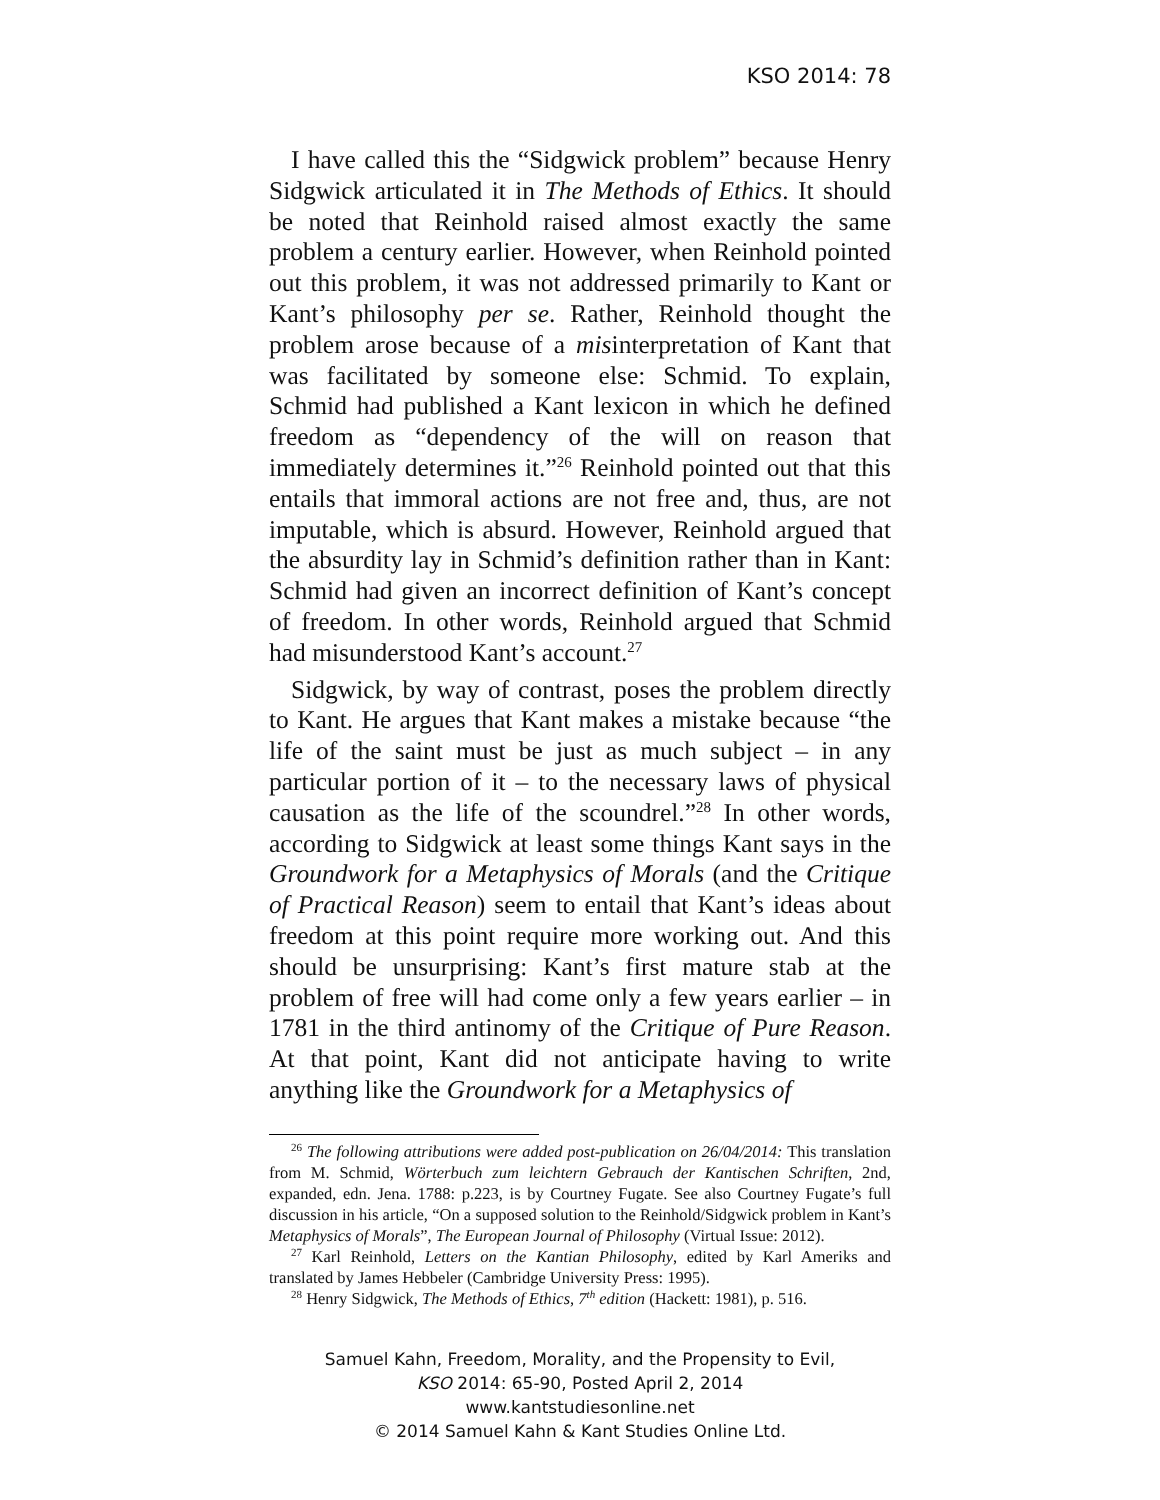KSO 2014: 78
I have called this the “Sidgwick problem” because Henry Sidgwick articulated it in The Methods of Ethics. It should be noted that Reinhold raised almost exactly the same problem a century earlier. However, when Reinhold pointed out this problem, it was not addressed primarily to Kant or Kant’s philosophy per se. Rather, Reinhold thought the problem arose because of a misinterpretation of Kant that was facilitated by someone else: Schmid. To explain, Schmid had published a Kant lexicon in which he defined freedom as “dependency of the will on reason that immediately determines it.”<sup>26</sup> Reinhold pointed out that this entails that immoral actions are not free and, thus, are not imputable, which is absurd. However, Reinhold argued that the absurdity lay in Schmid’s definition rather than in Kant: Schmid had given an incorrect definition of Kant’s concept of freedom. In other words, Reinhold argued that Schmid had misunderstood Kant’s account.<sup>27</sup>
Sidgwick, by way of contrast, poses the problem directly to Kant. He argues that Kant makes a mistake because “the life of the saint must be just as much subject – in any particular portion of it – to the necessary laws of physical causation as the life of the scoundrel.”<sup>28</sup> In other words, according to Sidgwick at least some things Kant says in the Groundwork for a Metaphysics of Morals (and the Critique of Practical Reason) seem to entail that Kant’s ideas about freedom at this point require more working out. And this should be unsurprising: Kant’s first mature stab at the problem of free will had come only a few years earlier – in 1781 in the third antinomy of the Critique of Pure Reason. At that point, Kant did not anticipate having to write anything like the Groundwork for a Metaphysics of
<sup>26</sup> The following attributions were added post-publication on 26/04/2014: This translation from M. Schmid, Wörterbuch zum leichtern Gebrauch der Kantischen Schriften, 2nd, expanded, edn. Jena. 1788: p.223, is by Courtney Fugate. See also Courtney Fugate’s full discussion in his article, “On a supposed solution to the Reinhold/Sidgwick problem in Kant’s Metaphysics of Morals”, The European Journal of Philosophy (Virtual Issue: 2012).
<sup>27</sup> Karl Reinhold, Letters on the Kantian Philosophy, edited by Karl Ameriks and translated by James Hebbeler (Cambridge University Press: 1995).
<sup>28</sup> Henry Sidgwick, The Methods of Ethics, 7<sup>th</sup> edition (Hackett: 1981), p. 516.
Samuel Kahn, Freedom, Morality, and the Propensity to Evil,
KSO 2014: 65-90, Posted April 2, 2014
www.kantstudiesonline.net
© 2014 Samuel Kahn & Kant Studies Online Ltd.